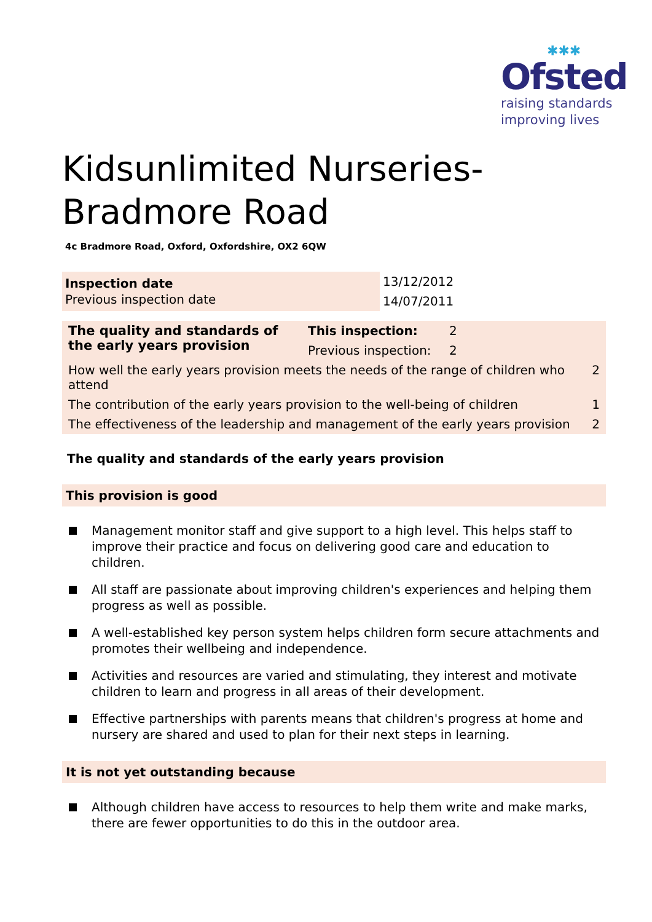✱✱✱
Ofsted
raising standards
improving lives
Kidsunlimited Nurseries-
Bradmore Road
4c Bradmore Road, Oxford, Oxfordshire, OX2 6QW
| Inspection date | 13/12/2012 |
| Previous inspection date | 14/07/2011 |
| The quality and standards of the early years provision | This inspection: | 2 | |
| | Previous inspection: | 2 | |
| How well the early years provision meets the needs of the range of children who attend | | | 2 |
| The contribution of the early years provision to the well-being of children | | | 1 |
| The effectiveness of the leadership and management of the early years provision | | | 2 |
The quality and standards of the early years provision
This provision is good
Management monitor staff and give support to a high level. This helps staff to improve their practice and focus on delivering good care and education to children.
All staff are passionate about improving children's experiences and helping them progress as well as possible.
A well-established key person system helps children form secure attachments and promotes their wellbeing and independence.
Activities and resources are varied and stimulating, they interest and motivate children to learn and progress in all areas of their development.
Effective partnerships with parents means that children's progress at home and nursery are shared and used to plan for their next steps in learning.
It is not yet outstanding because
Although children have access to resources to help them write and make marks, there are fewer opportunities to do this in the outdoor area.